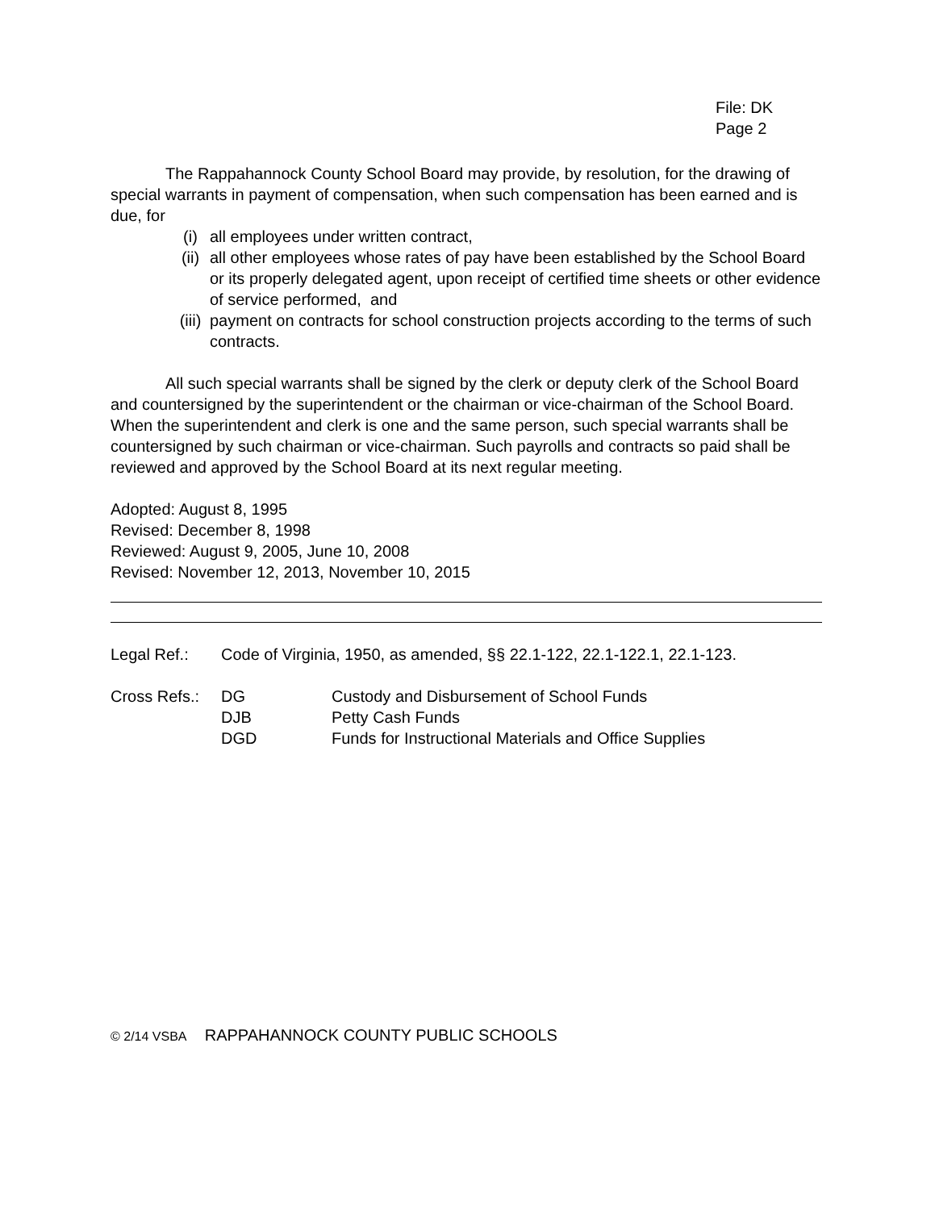File: DK
Page 2
The Rappahannock County School Board may provide, by resolution, for the drawing of special warrants in payment of compensation, when such compensation has been earned and is due, for
(i) all employees under written contract,
(ii) all other employees whose rates of pay have been established by the School Board or its properly delegated agent, upon receipt of certified time sheets or other evidence of service performed, and
(iii) payment on contracts for school construction projects according to the terms of such contracts.
All such special warrants shall be signed by the clerk or deputy clerk of the School Board and countersigned by the superintendent or the chairman or vice-chairman of the School Board. When the superintendent and clerk is one and the same person, such special warrants shall be countersigned by such chairman or vice-chairman. Such payrolls and contracts so paid shall be reviewed and approved by the School Board at its next regular meeting.
Adopted: August 8, 1995
Revised: December 8, 1998
Reviewed: August 9, 2005, June 10, 2008
Revised: November 12, 2013, November 10, 2015
Legal Ref.: Code of Virginia, 1950, as amended, §§ 22.1-122, 22.1-122.1, 22.1-123.
Cross Refs.: DG
DJB
DGD Custody and Disbursement of School Funds
Petty Cash Funds
Funds for Instructional Materials and Office Supplies
© 2/14 VSBA RAPPAHANNOCK COUNTY PUBLIC SCHOOLS